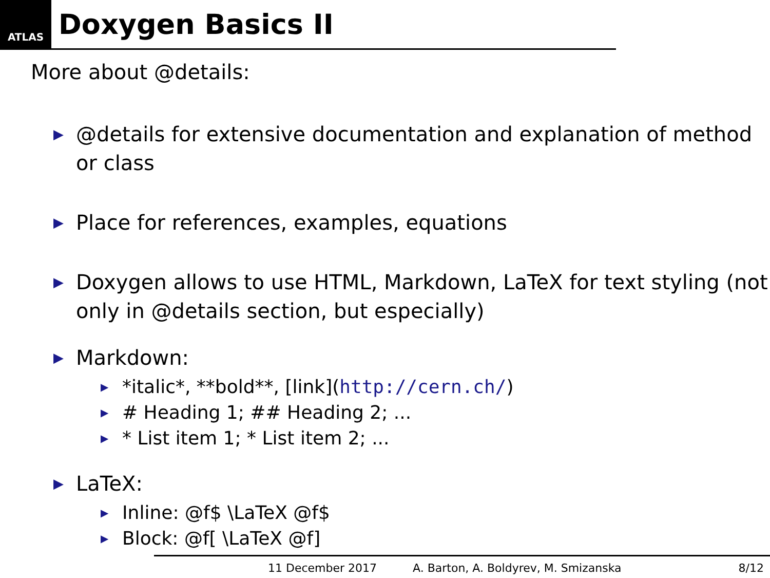ATLAS
Doxygen Basics II
More about @details:
▶ @details for extensive documentation and explanation of method or class
▶ Place for references, examples, equations
▶ Doxygen allows to use HTML, Markdown, LaTeX for text styling (not only in @details section, but especially)
▶ Markdown:
▶ *italic*, **bold**, [link](http://cern.ch/)
▶ # Heading 1; ## Heading 2; ...
▶ * List item 1; * List item 2; ...
▶ LaTeX:
▶ Inline: @f$ \LaTeX @f$
▶ Block: @f[ \LaTeX @f]
11 December 2017 A. Barton, A. Boldyrev, M. Smizanska 8/12